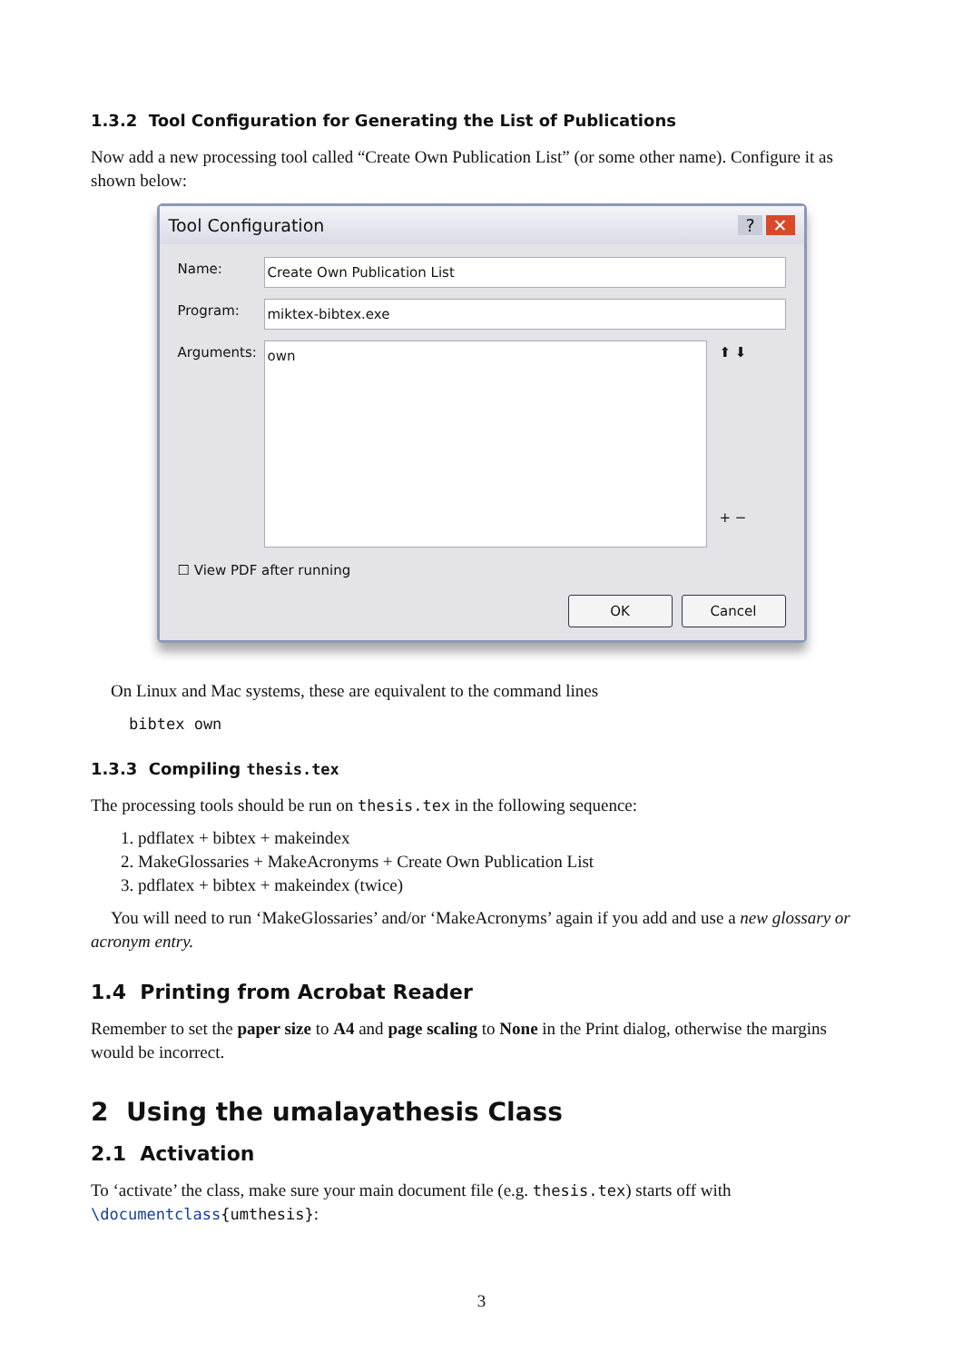1.3.2 Tool Configuration for Generating the List of Publications
Now add a new processing tool called “Create Own Publication List” (or some other name). Configure it as shown below:
Tool Configuration? ✕
Name: Create Own Publication List
Program: miktex-bibtex.exe
Arguments: own ⬆ ⬇
+ −
☐ View PDF after running
OK Cancel
On Linux and Mac systems, these are equivalent to the command lines
bibtex own
1.3.3 Compiling thesis.tex
The processing tools should be run on thesis.tex in the following sequence:
1. pdflatex + bibtex + makeindex
2. MakeGlossaries + MakeAcronyms + Create Own Publication List
3. pdflatex + bibtex + makeindex (twice)
You will need to run ‘MakeGlossaries’ and/or ‘MakeAcronyms’ again if you add and use a new glossary or acronym entry.
1.4 Printing from Acrobat Reader
Remember to set the paper size to A4 and page scaling to None in the Print dialog, otherwise the margins would be incorrect.
2 Using the umalayathesis Class
2.1 Activation
To ‘activate’ the class, make sure your main document file (e.g. thesis.tex) starts off with \documentclass{umthesis}:
3